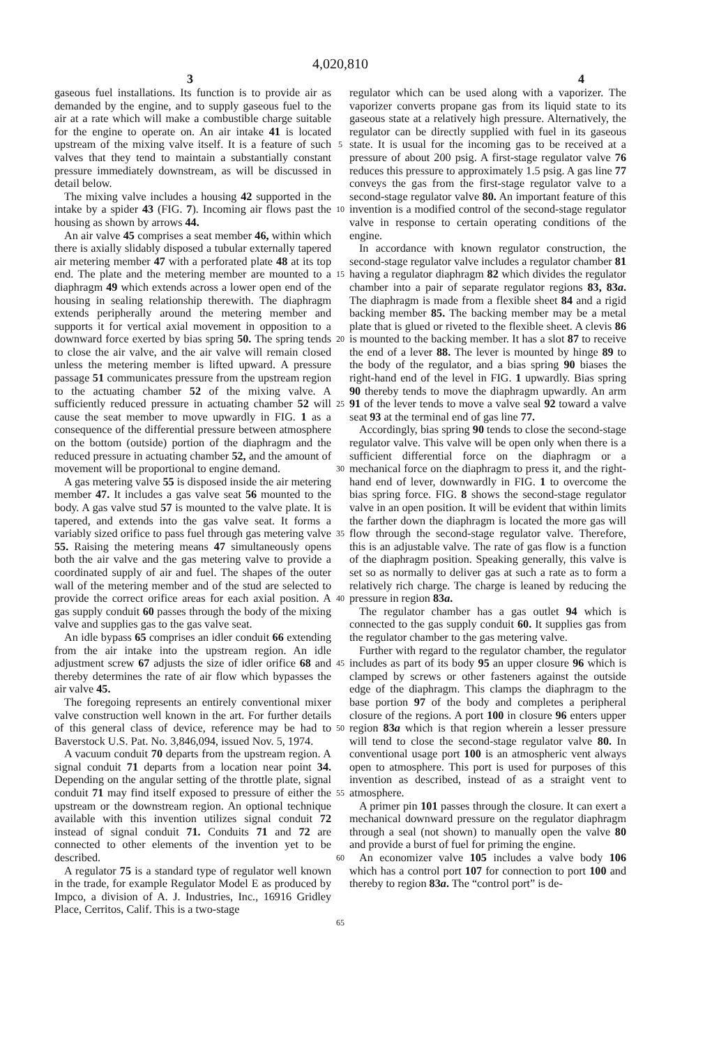4,020,810
3 4
gaseous fuel installations. Its function is to provide air as demanded by the engine, and to supply gaseous fuel to the air at a rate which will make a combustible charge suitable for the engine to operate on. An air intake 41 is located upstream of the mixing valve itself. It is a feature of such valves that they tend to maintain a substantially constant pressure immediately downstream, as will be discussed in detail below.
The mixing valve includes a housing 42 supported in the intake by a spider 43 (FIG. 7). Incoming air flows past the housing as shown by arrows 44.
An air valve 45 comprises a seat member 46, within which there is axially slidably disposed a tubular externally tapered air metering member 47 with a perforated plate 48 at its top end. The plate and the metering member are mounted to a diaphragm 49 which extends across a lower open end of the housing in sealing relationship therewith. The diaphragm extends peripherally around the metering member and supports it for vertical axial movement in opposition to a downward force exerted by bias spring 50. The spring tends to close the air valve, and the air valve will remain closed unless the metering member is lifted upward. A pressure passage 51 communicates pressure from the upstream region to the actuating chamber 52 of the mixing valve. A sufficiently reduced pressure in actuating chamber 52 will cause the seat member to move upwardly in FIG. 1 as a consequence of the differential pressure between atmosphere on the bottom (outside) portion of the diaphragm and the reduced pressure in actuating chamber 52, and the amount of movement will be proportional to engine demand.
A gas metering valve 55 is disposed inside the air metering member 47. It includes a gas valve seat 56 mounted to the body. A gas valve stud 57 is mounted to the valve plate. It is tapered, and extends into the gas valve seat. It forms a variably sized orifice to pass fuel through gas metering valve 55. Raising the metering means 47 simultaneously opens both the air valve and the gas metering valve to provide a coordinated supply of air and fuel. The shapes of the outer wall of the metering member and of the stud are selected to provide the correct orifice areas for each axial position. A gas supply conduit 60 passes through the body of the mixing valve and supplies gas to the gas valve seat.
An idle bypass 65 comprises an idler conduit 66 extending from the air intake into the upstream region. An idle adjustment screw 67 adjusts the size of idler orifice 68 and thereby determines the rate of air flow which bypasses the air valve 45.
The foregoing represents an entirely conventional mixer valve construction well known in the art. For further details of this general class of device, reference may be had to Baverstock U.S. Pat. No. 3,846,094, issued Nov. 5, 1974.
A vacuum conduit 70 departs from the upstream region. A signal conduit 71 departs from a location near point 34. Depending on the angular setting of the throttle plate, signal conduit 71 may find itself exposed to pressure of either the upstream or the downstream region. An optional technique available with this invention utilizes signal conduit 72 instead of signal conduit 71. Conduits 71 and 72 are connected to other elements of the invention yet to be described.
A regulator 75 is a standard type of regulator well known in the trade, for example Regulator Model E as produced by Impco, a division of A. J. Industries, Inc., 16916 Gridley Place, Cerritos, Calif. This is a two-stage
5
10
15
20
25
30
35
40
45
50
55
60
65
regulator which can be used along with a vaporizer. The vaporizer converts propane gas from its liquid state to its gaseous state at a relatively high pressure. Alternatively, the regulator can be directly supplied with fuel in its gaseous state. It is usual for the incoming gas to be received at a pressure of about 200 psig. A first-stage regulator valve 76 reduces this pressure to approximately 1.5 psig. A gas line 77 conveys the gas from the first-stage regulator valve to a second-stage regulator valve 80. An important feature of this invention is a modified control of the second-stage regulator valve in response to certain operating conditions of the engine.
In accordance with known regulator construction, the second-stage regulator valve includes a regulator chamber 81 having a regulator diaphragm 82 which divides the regulator chamber into a pair of separate regulator regions 83, 83a. The diaphragm is made from a flexible sheet 84 and a rigid backing member 85. The backing member may be a metal plate that is glued or riveted to the flexible sheet. A clevis 86 is mounted to the backing member. It has a slot 87 to receive the end of a lever 88. The lever is mounted by hinge 89 to the body of the regulator, and a bias spring 90 biases the right-hand end of the level in FIG. 1 upwardly. Bias spring 90 thereby tends to move the diaphragm upwardly. An arm 91 of the lever tends to move a valve seal 92 toward a valve seat 93 at the terminal end of gas line 77.
Accordingly, bias spring 90 tends to close the second-stage regulator valve. This valve will be open only when there is a sufficient differential force on the diaphragm or a mechanical force on the diaphragm to press it, and the right-hand end of lever, downwardly in FIG. 1 to overcome the bias spring force. FIG. 8 shows the second-stage regulator valve in an open position. It will be evident that within limits the farther down the diaphragm is located the more gas will flow through the second-stage regulator valve. Therefore, this is an adjustable valve. The rate of gas flow is a function of the diaphragm position. Speaking generally, this valve is set so as normally to deliver gas at such a rate as to form a relatively rich charge. The charge is leaned by reducing the pressure in region 83a.
The regulator chamber has a gas outlet 94 which is connected to the gas supply conduit 60. It supplies gas from the regulator chamber to the gas metering valve.
Further with regard to the regulator chamber, the regulator includes as part of its body 95 an upper closure 96 which is clamped by screws or other fasteners against the outside edge of the diaphragm. This clamps the diaphragm to the base portion 97 of the body and completes a peripheral closure of the regions. A port 100 in closure 96 enters upper region 83a which is that region wherein a lesser pressure will tend to close the second-stage regulator valve 80. In conventional usage port 100 is an atmospheric vent always open to atmosphere. This port is used for purposes of this invention as described, instead of as a straight vent to atmosphere.
A primer pin 101 passes through the closure. It can exert a mechanical downward pressure on the regulator diaphragm through a seal (not shown) to manually open the valve 80 and provide a burst of fuel for priming the engine.
An economizer valve 105 includes a valve body 106 which has a control port 107 for connection to port 100 and thereby to region 83a. The “control port” is de-